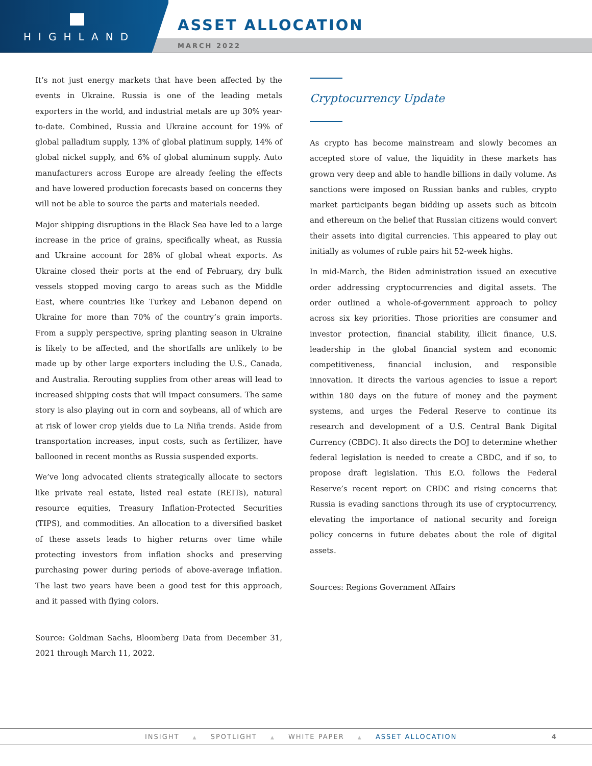HIGHLAND
ASSET ALLOCATION
MARCH 2022
It’s not just energy markets that have been affected by the events in Ukraine. Russia is one of the leading metals exporters in the world, and industrial metals are up 30% year-to-date. Combined, Russia and Ukraine account for 19% of global palladium supply, 13% of global platinum supply, 14% of global nickel supply, and 6% of global aluminum supply. Auto manufacturers across Europe are already feeling the effects and have lowered production forecasts based on concerns they will not be able to source the parts and materials needed.
Major shipping disruptions in the Black Sea have led to a large increase in the price of grains, specifically wheat, as Russia and Ukraine account for 28% of global wheat exports. As Ukraine closed their ports at the end of February, dry bulk vessels stopped moving cargo to areas such as the Middle East, where countries like Turkey and Lebanon depend on Ukraine for more than 70% of the country’s grain imports. From a supply perspective, spring planting season in Ukraine is likely to be affected, and the shortfalls are unlikely to be made up by other large exporters including the U.S., Canada, and Australia. Rerouting supplies from other areas will lead to increased shipping costs that will impact consumers. The same story is also playing out in corn and soybeans, all of which are at risk of lower crop yields due to La Niña trends. Aside from transportation increases, input costs, such as fertilizer, have ballooned in recent months as Russia suspended exports.
We’ve long advocated clients strategically allocate to sectors like private real estate, listed real estate (REITs), natural resource equities, Treasury Inflation-Protected Securities (TIPS), and commodities. An allocation to a diversified basket of these assets leads to higher returns over time while protecting investors from inflation shocks and preserving purchasing power during periods of above-average inflation. The last two years have been a good test for this approach, and it passed with flying colors.
Source: Goldman Sachs, Bloomberg Data from December 31, 2021 through March 11, 2022.
Cryptocurrency Update
As crypto has become mainstream and slowly becomes an accepted store of value, the liquidity in these markets has grown very deep and able to handle billions in daily volume. As sanctions were imposed on Russian banks and rubles, crypto market participants began bidding up assets such as bitcoin and ethereum on the belief that Russian citizens would convert their assets into digital currencies. This appeared to play out initially as volumes of ruble pairs hit 52-week highs.
In mid-March, the Biden administration issued an executive order addressing cryptocurrencies and digital assets. The order outlined a whole-of-government approach to policy across six key priorities. Those priorities are consumer and investor protection, financial stability, illicit finance, U.S. leadership in the global financial system and economic competitiveness, financial inclusion, and responsible innovation. It directs the various agencies to issue a report within 180 days on the future of money and the payment systems, and urges the Federal Reserve to continue its research and development of a U.S. Central Bank Digital Currency (CBDC). It also directs the DOJ to determine whether federal legislation is needed to create a CBDC, and if so, to propose draft legislation. This E.O. follows the Federal Reserve’s recent report on CBDC and rising concerns that Russia is evading sanctions through its use of cryptocurrency, elevating the importance of national security and foreign policy concerns in future debates about the role of digital assets.
Sources: Regions Government Affairs
INSIGHT ▲ SPOTLIGHT ▲ WHITE PAPER ▲ ASSET ALLOCATION 4